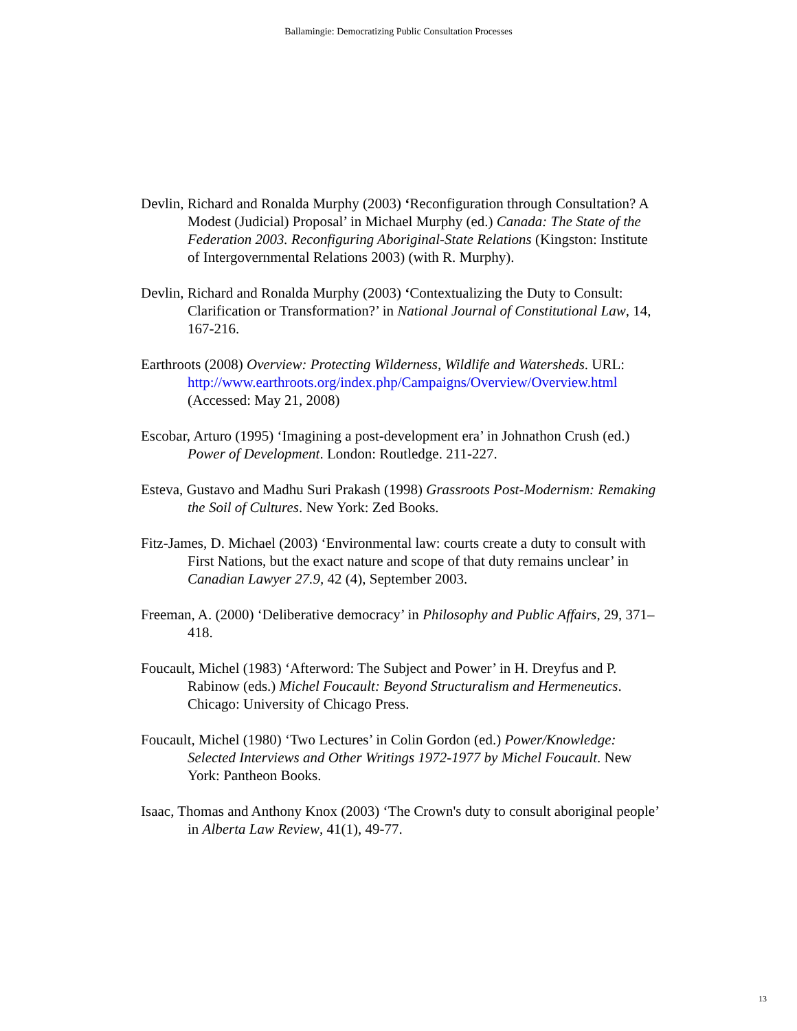Ballamingie: Democratizing Public Consultation Processes
Devlin, Richard and Ronalda Murphy (2003) ‘Reconfiguration through Consultation? A Modest (Judicial) Proposal’ in Michael Murphy (ed.) Canada: The State of the Federation 2003. Reconfiguring Aboriginal-State Relations (Kingston: Institute of Intergovernmental Relations 2003) (with R. Murphy).
Devlin, Richard and Ronalda Murphy (2003) ‘Contextualizing the Duty to Consult: Clarification or Transformation?’ in National Journal of Constitutional Law, 14, 167-216.
Earthroots (2008) Overview: Protecting Wilderness, Wildlife and Watersheds. URL: http://www.earthroots.org/index.php/Campaigns/Overview/Overview.html (Accessed: May 21, 2008)
Escobar, Arturo (1995) ‘Imagining a post-development era’ in Johnathon Crush (ed.) Power of Development. London: Routledge. 211-227.
Esteva, Gustavo and Madhu Suri Prakash (1998) Grassroots Post-Modernism: Remaking the Soil of Cultures. New York: Zed Books.
Fitz-James, D. Michael (2003) ‘Environmental law: courts create a duty to consult with First Nations, but the exact nature and scope of that duty remains unclear’ in Canadian Lawyer 27.9, 42 (4), September 2003.
Freeman, A. (2000) ‘Deliberative democracy’ in Philosophy and Public Affairs, 29, 371–418.
Foucault, Michel (1983) ‘Afterword: The Subject and Power’ in H. Dreyfus and P. Rabinow (eds.) Michel Foucault: Beyond Structuralism and Hermeneutics. Chicago: University of Chicago Press.
Foucault, Michel (1980) ‘Two Lectures’ in Colin Gordon (ed.) Power/Knowledge: Selected Interviews and Other Writings 1972-1977 by Michel Foucault. New York: Pantheon Books.
Isaac, Thomas and Anthony Knox (2003) ‘The Crown's duty to consult aboriginal people’ in Alberta Law Review, 41(1), 49-77.
13